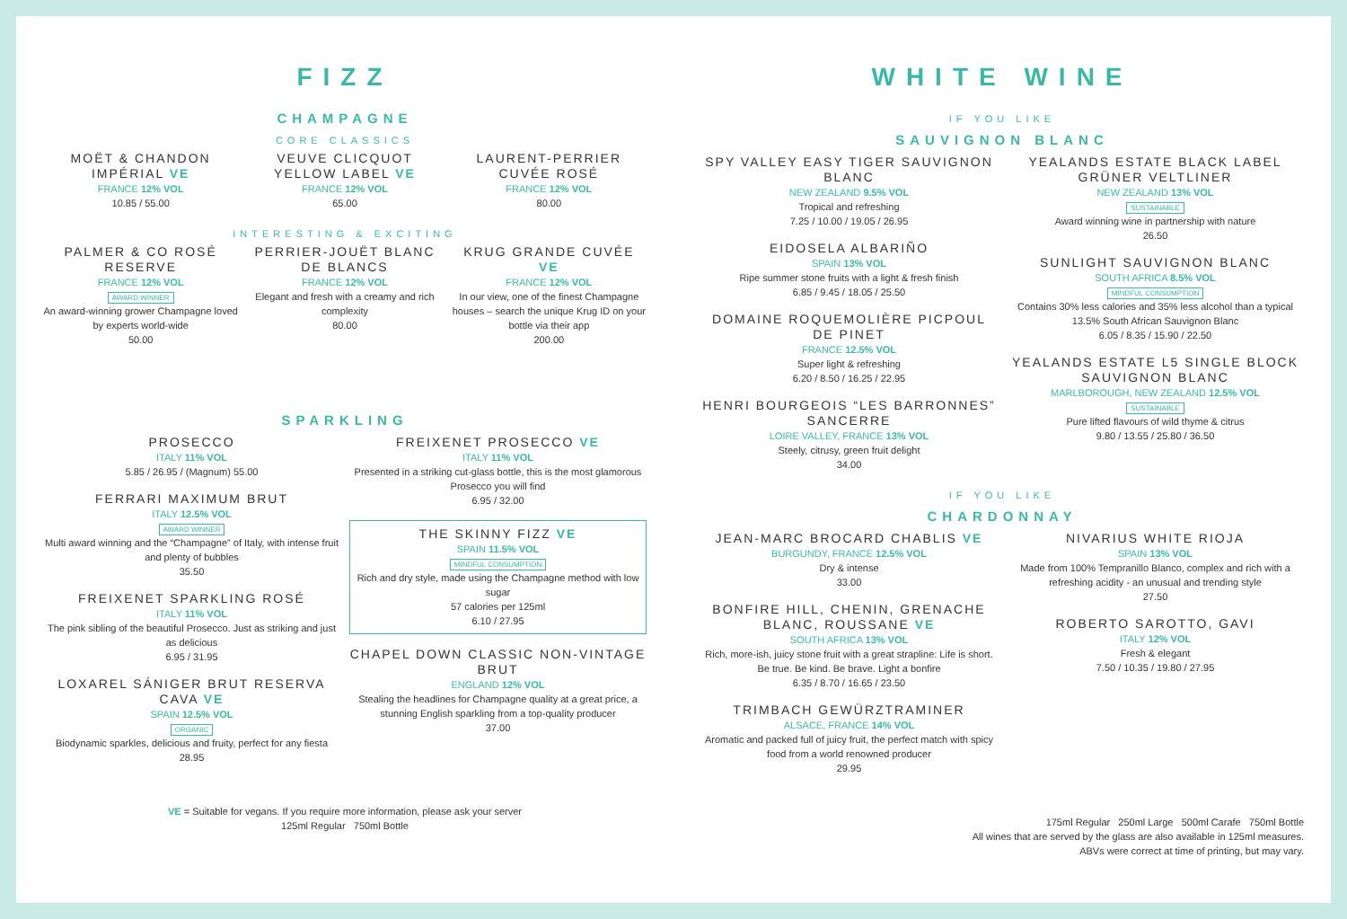FIZZ
CHAMPAGNE
CORE CLASSICS
MOËT & CHANDON IMPÉRIAL VE
FRANCE 12% VOL
10.85 / 55.00
VEUVE CLICQUOT YELLOW LABEL VE
FRANCE 12% VOL
65.00
LAURENT-PERRIER CUVÉE ROSÉ
FRANCE 12% VOL
80.00
INTERESTING & EXCITING
PALMER & CO ROSÉ RESERVE
FRANCE 12% VOL
AWARD WINNER
An award-winning grower Champagne loved by experts world-wide
50.00
PERRIER-JOUËT BLANC DE BLANCS
FRANCE 12% VOL
Elegant and fresh with a creamy and rich complexity
80.00
KRUG GRANDE CUVÉE VE
FRANCE 12% VOL
In our view, one of the finest Champagne houses – search the unique Krug ID on your bottle via their app
200.00
SPARKLING
PROSECCO
ITALY 11% VOL
5.85 / 26.95 / (Magnum) 55.00
FERRARI MAXIMUM BRUT
ITALY 12.5% VOL
AWARD WINNER
Multi award winning and the “Champagne” of Italy, with intense fruit and plenty of bubbles
35.50
FREIXENET SPARKLING ROSÉ
ITALY 11% VOL
The pink sibling of the beautiful Prosecco. Just as striking and just as delicious
6.95 / 31.95
LOXAREL SÁNIGER BRUT RESERVA CAVA VE
SPAIN 12.5% VOL
ORGANIC
Biodynamic sparkles, delicious and fruity, perfect for any fiesta
28.95
FREIXENET PROSECCO VE
ITALY 11% VOL
Presented in a striking cut-glass bottle, this is the most glamorous Prosecco you will find
6.95 / 32.00
THE SKINNY FIZZ VE
SPAIN 11.5% VOL
MINDFUL CONSUMPTION
Rich and dry style, made using the Champagne method with low sugar
57 calories per 125ml
6.10 / 27.95
CHAPEL DOWN CLASSIC NON-VINTAGE BRUT
ENGLAND 12% VOL
Stealing the headlines for Champagne quality at a great price, a stunning English sparkling from a top-quality producer
37.00
VE = Suitable for vegans. If you require more information, please ask your server
125ml Regular 750ml Bottle
WHITE WINE
IF YOU LIKE
SAUVIGNON BLANC
SPY VALLEY EASY TIGER SAUVIGNON BLANC
NEW ZEALAND 9.5% VOL
Tropical and refreshing
7.25 / 10.00 / 19.05 / 26.95
EIDOSELA ALBARIÑO
SPAIN 13% VOL
Ripe summer stone fruits with a light & fresh finish
6.85 / 9.45 / 18.05 / 25.50
DOMAINE ROQUEMOLIÈRE PICPOUL DE PINET
FRANCE 12.5% VOL
Super light & refreshing
6.20 / 8.50 / 16.25 / 22.95
HENRI BOURGEOIS “LES BARRONNES” SANCERRE
LOIRE VALLEY, FRANCE 13% VOL
Steely, citrusy, green fruit delight
34.00
YEALANDS ESTATE BLACK LABEL GRÜNER VELTLINER
NEW ZEALAND 13% VOL
SUSTAINABLE
Award winning wine in partnership with nature
26.50
SUNLIGHT SAUVIGNON BLANC
SOUTH AFRICA 8.5% VOL
MINDFUL CONSUMPTION
Contains 30% less calories and 35% less alcohol than a typical 13.5% South African Sauvignon Blanc
6.05 / 8.35 / 15.90 / 22.50
YEALANDS ESTATE L5 SINGLE BLOCK SAUVIGNON BLANC
MARLBOROUGH, NEW ZEALAND 12.5% VOL
SUSTAINABLE
Pure lifted flavours of wild thyme & citrus
9.80 / 13.55 / 25.80 / 36.50
IF YOU LIKE
CHARDONNAY
JEAN-MARC BROCARD CHABLIS VE
BURGUNDY, FRANCE 12.5% VOL
Dry & intense
33.00
BONFIRE HILL, CHENIN, GRENACHE BLANC, ROUSSANE VE
SOUTH AFRICA 13% VOL
Rich, more-ish, juicy stone fruit with a great strapline: Life is short. Be true. Be kind. Be brave. Light a bonfire
6.35 / 8.70 / 16.65 / 23.50
TRIMBACH GEWÜRZTRAMINER
ALSACE, FRANCE 14% VOL
Aromatic and packed full of juicy fruit, the perfect match with spicy food from a world renowned producer
29.95
NIVARIUS WHITE RIOJA
SPAIN 13% VOL
Made from 100% Tempranillo Blanco, complex and rich with a refreshing acidity - an unusual and trending style
27.50
ROBERTO SAROTTO, GAVI
ITALY 12% VOL
Fresh & elegant
7.50 / 10.35 / 19.80 / 27.95
175ml Regular 250ml Large 500ml Carafe 750ml Bottle
All wines that are served by the glass are also available in 125ml measures.
ABVs were correct at time of printing, but may vary.